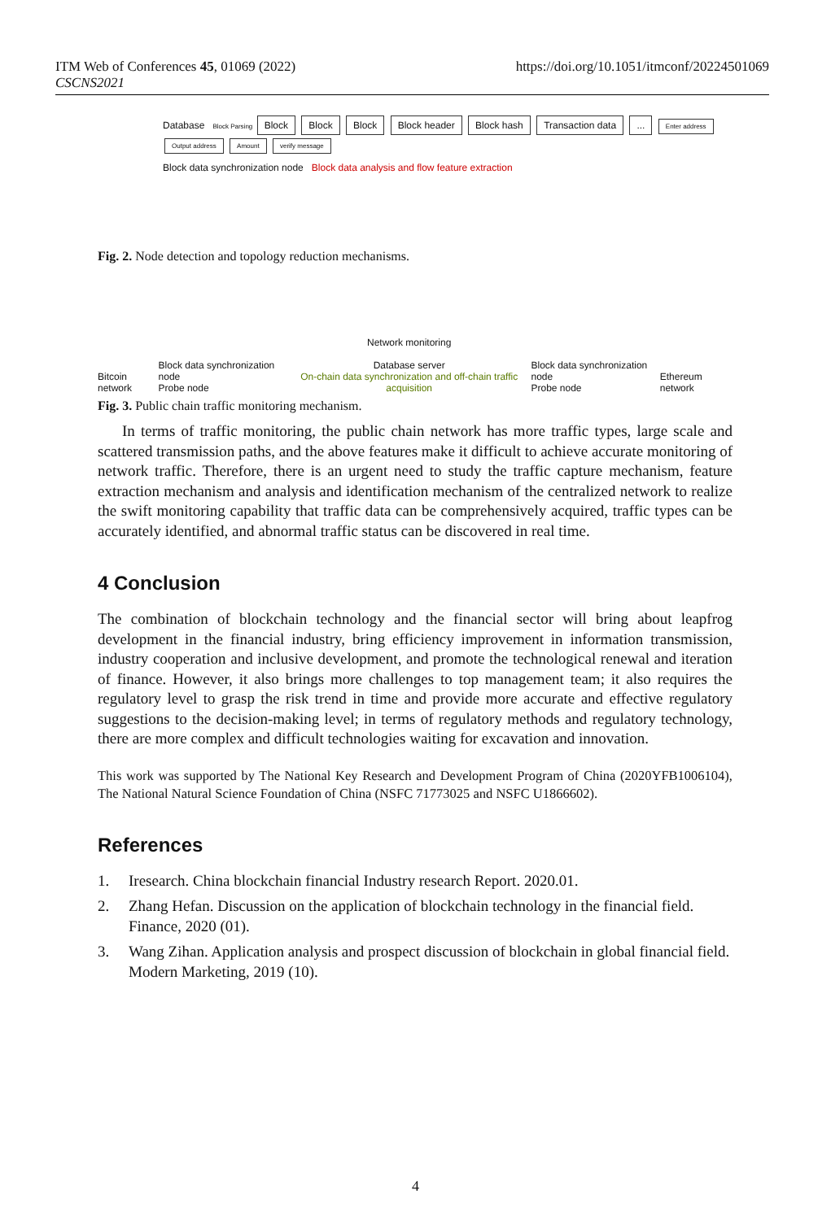ITM Web of Conferences 45, 01069 (2022)
CSCNS2021
https://doi.org/10.1051/itmconf/20224501069
Database Block Parsing Block Block Block Block header Block hash Transaction data ... Enter address Output address Amount verify message
Block data synchronization node Block data analysis and flow feature extraction
Fig. 2. Node detection and topology reduction mechanisms.
Bitcoin network
Block data synchronization node
Probe node
Network monitoring
Database server
On-chain data synchronization and off-chain traffic acquisition
Block data synchronization node
Probe node
Ethereum network
Fig. 3. Public chain traffic monitoring mechanism.
In terms of traffic monitoring, the public chain network has more traffic types, large scale and scattered transmission paths, and the above features make it difficult to achieve accurate monitoring of network traffic. Therefore, there is an urgent need to study the traffic capture mechanism, feature extraction mechanism and analysis and identification mechanism of the centralized network to realize the swift monitoring capability that traffic data can be comprehensively acquired, traffic types can be accurately identified, and abnormal traffic status can be discovered in real time.
4 Conclusion
The combination of blockchain technology and the financial sector will bring about leapfrog development in the financial industry, bring efficiency improvement in information transmission, industry cooperation and inclusive development, and promote the technological renewal and iteration of finance. However, it also brings more challenges to top management team; it also requires the regulatory level to grasp the risk trend in time and provide more accurate and effective regulatory suggestions to the decision-making level; in terms of regulatory methods and regulatory technology, there are more complex and difficult technologies waiting for excavation and innovation.
This work was supported by The National Key Research and Development Program of China (2020YFB1006104), The National Natural Science Foundation of China (NSFC 71773025 and NSFC U1866602).
References
1. Iresearch. China blockchain financial Industry research Report. 2020.01.
2. Zhang Hefan. Discussion on the application of blockchain technology in the financial field. Finance, 2020 (01).
3. Wang Zihan. Application analysis and prospect discussion of blockchain in global financial field. Modern Marketing, 2019 (10).
4